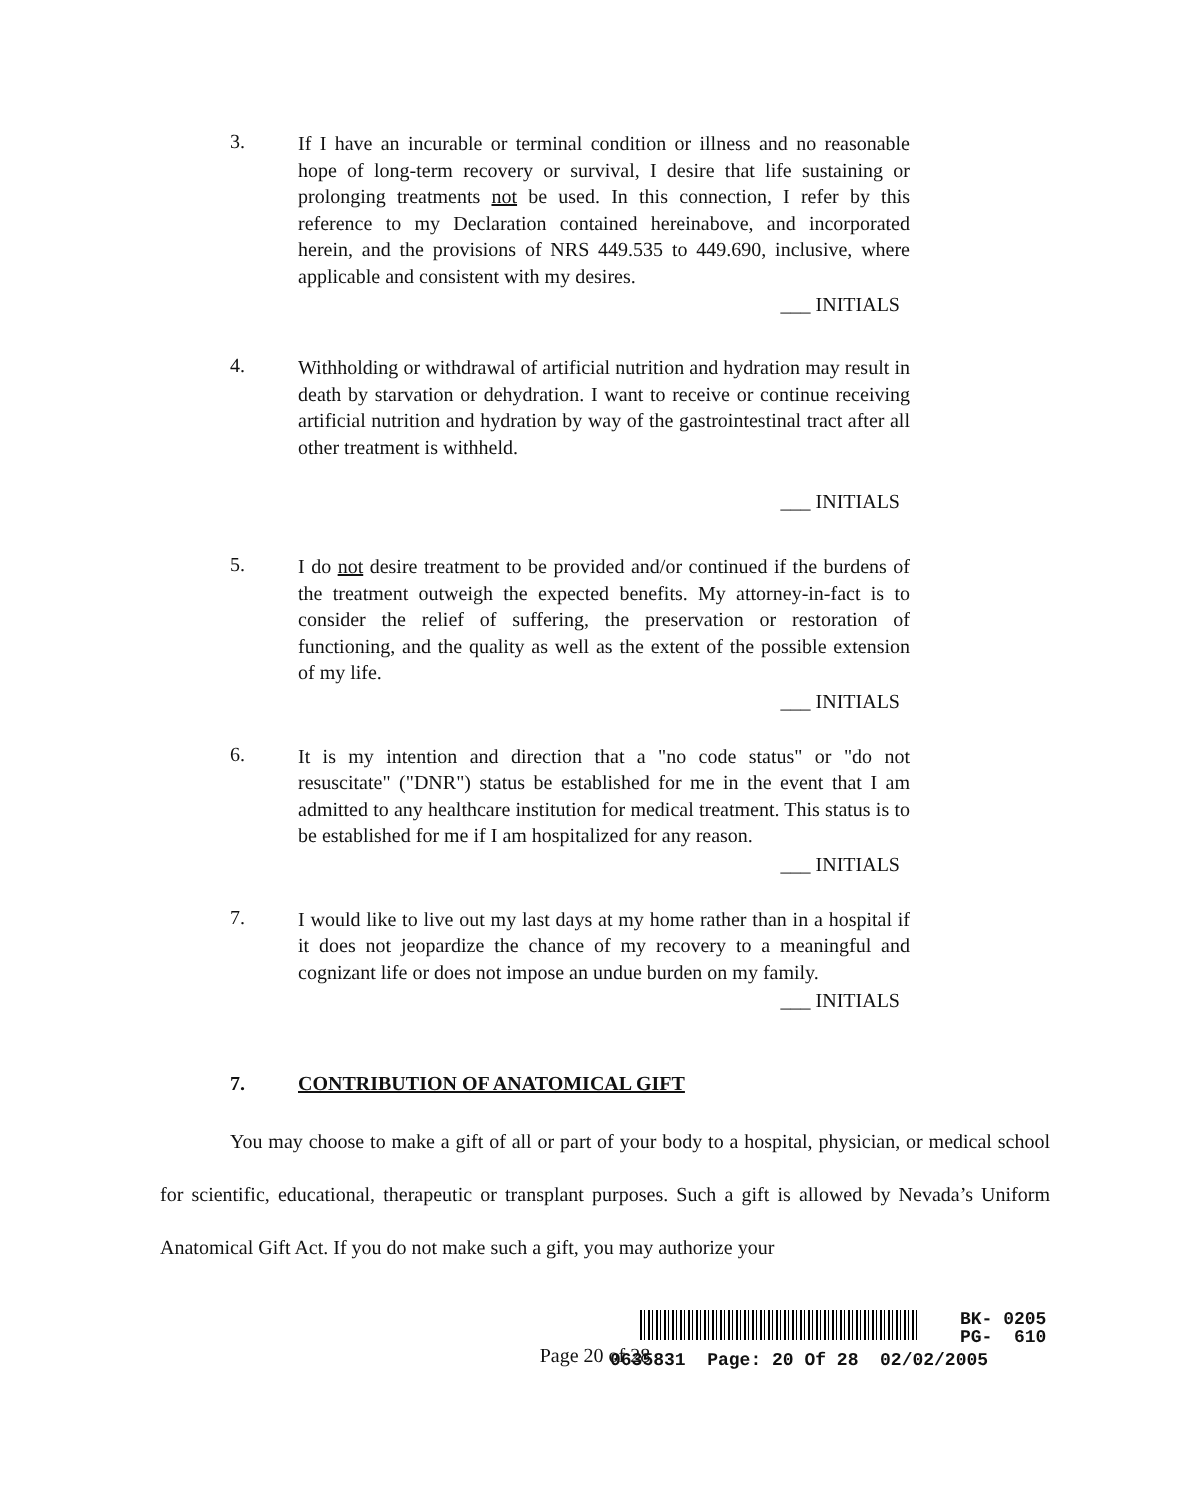3.
If I have an incurable or terminal condition or illness and no reasonable hope of long-term recovery or survival, I desire that life sustaining or prolonging treatments not be used. In this connection, I refer by this reference to my Declaration contained hereinabove, and incorporated herein, and the provisions of NRS 449.535 to 449.690, inclusive, where applicable and consistent with my desires.
___ INITIALS
4.
Withholding or withdrawal of artificial nutrition and hydration may result in death by starvation or dehydration. I want to receive or continue receiving artificial nutrition and hydration by way of the gastrointestinal tract after all other treatment is withheld.
___ INITIALS
5.
I do not desire treatment to be provided and/or continued if the burdens of the treatment outweigh the expected benefits. My attorney-in-fact is to consider the relief of suffering, the preservation or restoration of functioning, and the quality as well as the extent of the possible extension of my life.
___ INITIALS
6.
It is my intention and direction that a "no code status" or "do not resuscitate" ("DNR") status be established for me in the event that I am admitted to any healthcare institution for medical treatment. This status is to be established for me if I am hospitalized for any reason.
___ INITIALS
7.
I would like to live out my last days at my home rather than in a hospital if it does not jeopardize the chance of my recovery to a meaningful and cognizant life or does not impose an undue burden on my family.
___ INITIALS
7. CONTRIBUTION OF ANATOMICAL GIFT
You may choose to make a gift of all or part of your body to a hospital, physician, or medical school for scientific, educational, therapeutic or transplant purposes. Such a gift is allowed by Nevada’s Uniform Anatomical Gift Act. If you do not make such a gift, you may authorize your
Page 20 of 28
BK- 0205
PG- 610
0635831 Page: 20 Of 28 02/02/2005